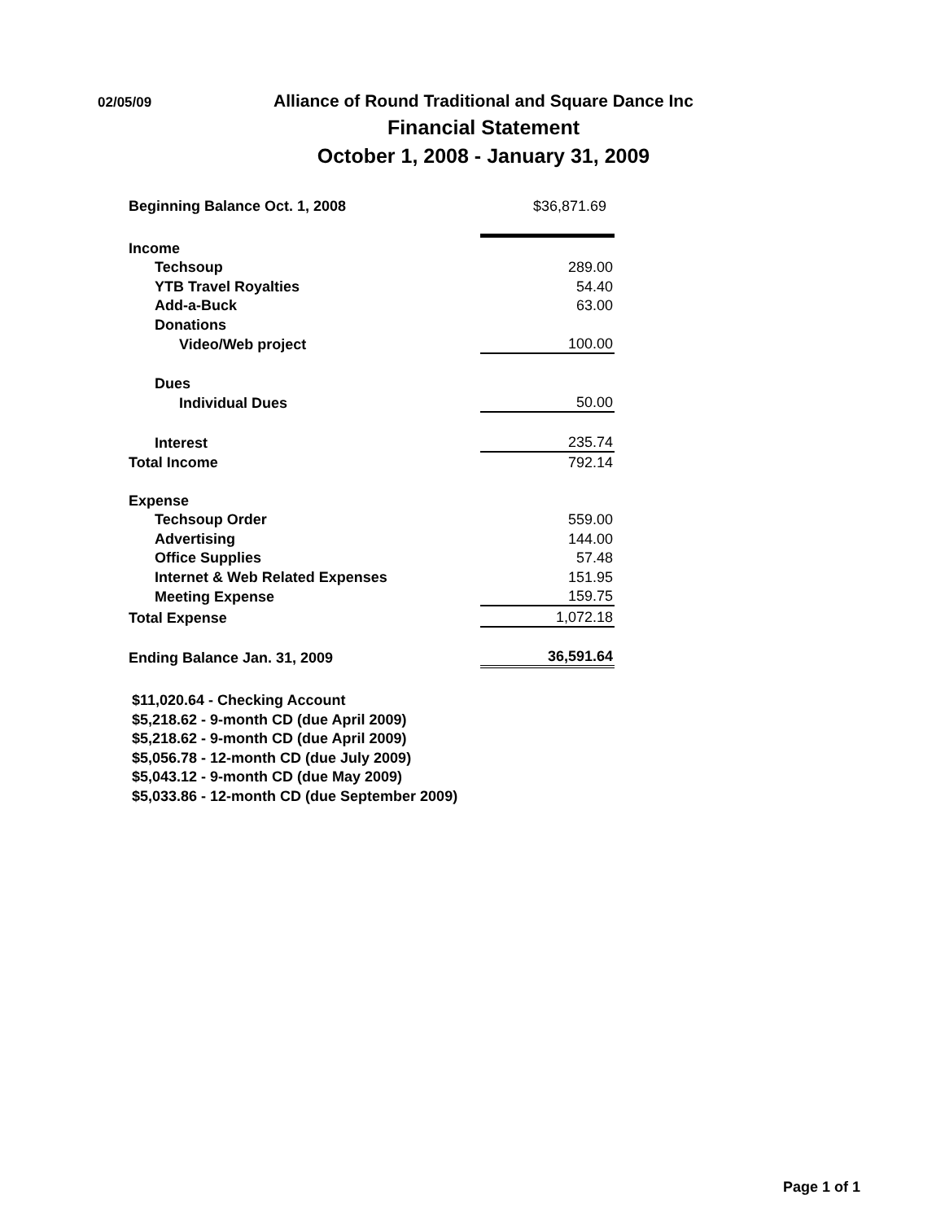02/05/09
Alliance of Round Traditional and Square Dance Inc
Financial Statement
October 1, 2008 - January 31, 2009
| Beginning Balance Oct. 1, 2008 | $36,871.69 |
| Income | |
| Techsoup | 289.00 |
| YTB Travel Royalties | 54.40 |
| Add-a-Buck | 63.00 |
| Donations | |
| Video/Web project | 100.00 |
| Dues | |
| Individual Dues | 50.00 |
| Interest | 235.74 |
| Total Income | 792.14 |
| Expense | |
| Techsoup Order | 559.00 |
| Advertising | 144.00 |
| Office Supplies | 57.48 |
| Internet & Web Related Expenses | 151.95 |
| Meeting Expense | 159.75 |
| Total Expense | 1,072.18 |
| Ending Balance Jan. 31, 2009 | 36,591.64 |
$11,020.64 - Checking Account
$5,218.62 - 9-month CD (due April 2009)
$5,218.62 - 9-month CD (due April 2009)
$5,056.78 - 12-month CD (due July 2009)
$5,043.12 - 9-month CD (due May 2009)
$5,033.86 - 12-month CD (due September 2009)
Page 1 of 1